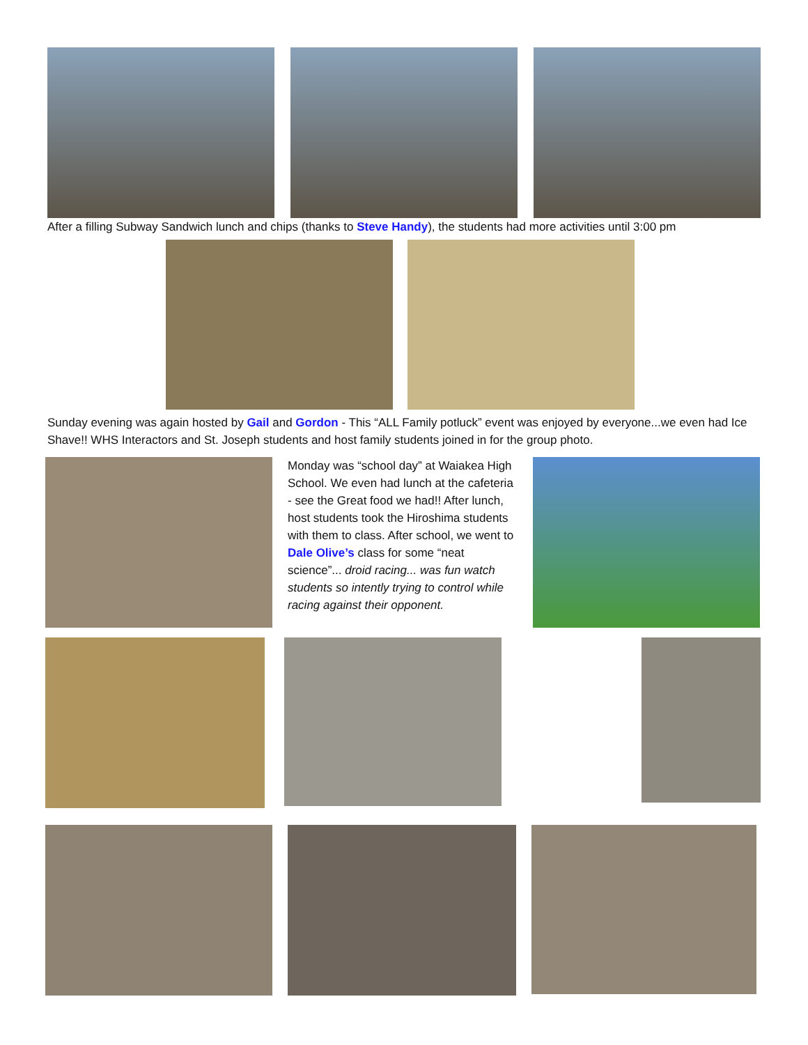After a filling Subway Sandwich lunch and chips (thanks to Steve Handy), the students had more activities until 3:00 pm
Sunday evening was again hosted by Gail and Gordon - This “ALL Family potluck” event was enjoyed by everyone...we even had Ice Shave!! WHS Interactors and St. Joseph students and host family students joined in for the group photo.
Monday was “school day” at Waiakea High School. We even had lunch at the cafeteria - see the Great food we had!! After lunch, host students took the Hiroshima students with them to class. After school, we went to Dale Olive’s class for some “neat science”... droid racing... was fun watch students so intently trying to control while racing against their opponent.